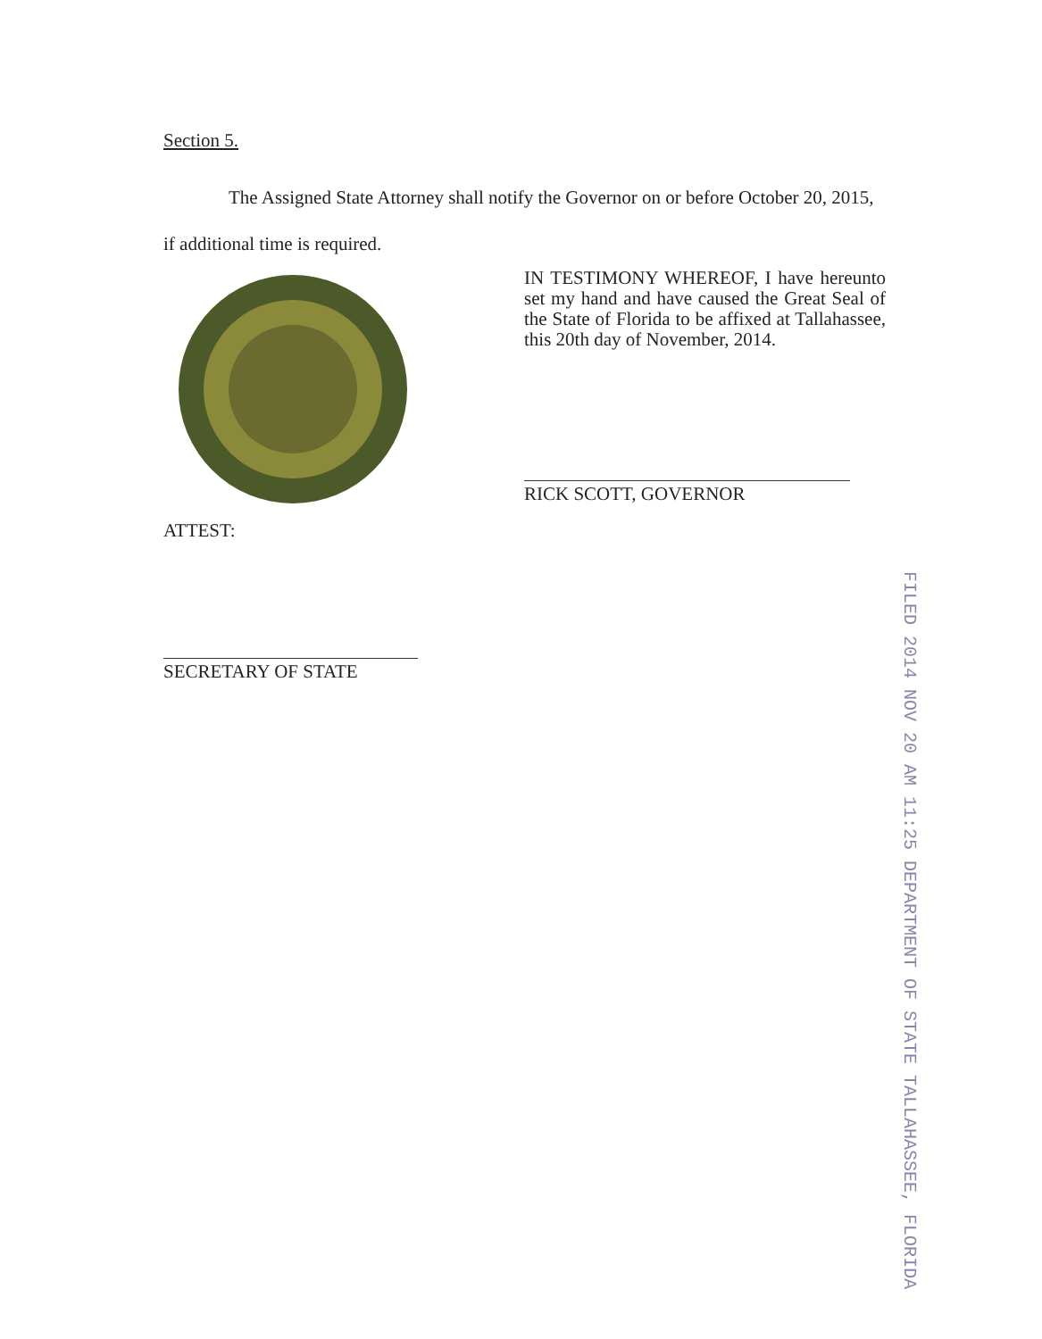Section 5.
The Assigned State Attorney shall notify the Governor on or before October 20, 2015, if additional time is required.
IN TESTIMONY WHEREOF, I have hereunto set my hand and have caused the Great Seal of the State of Florida to be affixed at Tallahassee, this 20th day of November, 2014.
RICK SCOTT, GOVERNOR
ATTEST:
SECRETARY OF STATE
FILED 2014 NOV 20 AM 11:25 DEPARTMENT OF STATE TALLAHASSEE, FLORIDA